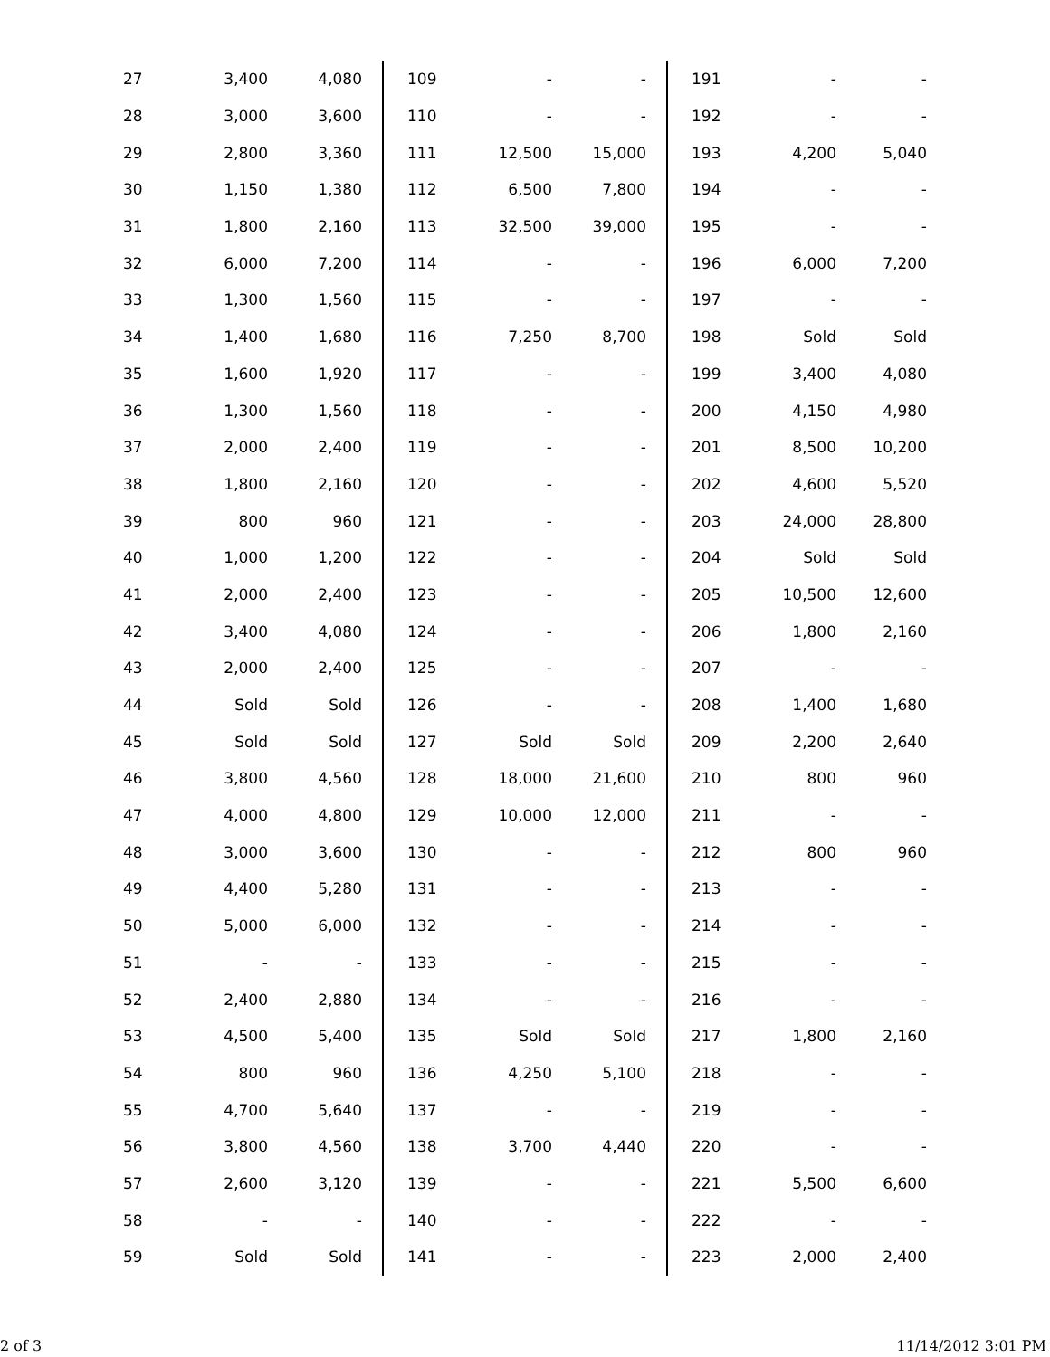| 27 | 3,400 | 4,080 | 109 | - | - | 191 | - | - |
| 28 | 3,000 | 3,600 | 110 | - | - | 192 | - | - |
| 29 | 2,800 | 3,360 | 111 | 12,500 | 15,000 | 193 | 4,200 | 5,040 |
| 30 | 1,150 | 1,380 | 112 | 6,500 | 7,800 | 194 | - | - |
| 31 | 1,800 | 2,160 | 113 | 32,500 | 39,000 | 195 | - | - |
| 32 | 6,000 | 7,200 | 114 | - | - | 196 | 6,000 | 7,200 |
| 33 | 1,300 | 1,560 | 115 | - | - | 197 | - | - |
| 34 | 1,400 | 1,680 | 116 | 7,250 | 8,700 | 198 | Sold | Sold |
| 35 | 1,600 | 1,920 | 117 | - | - | 199 | 3,400 | 4,080 |
| 36 | 1,300 | 1,560 | 118 | - | - | 200 | 4,150 | 4,980 |
| 37 | 2,000 | 2,400 | 119 | - | - | 201 | 8,500 | 10,200 |
| 38 | 1,800 | 2,160 | 120 | - | - | 202 | 4,600 | 5,520 |
| 39 | 800 | 960 | 121 | - | - | 203 | 24,000 | 28,800 |
| 40 | 1,000 | 1,200 | 122 | - | - | 204 | Sold | Sold |
| 41 | 2,000 | 2,400 | 123 | - | - | 205 | 10,500 | 12,600 |
| 42 | 3,400 | 4,080 | 124 | - | - | 206 | 1,800 | 2,160 |
| 43 | 2,000 | 2,400 | 125 | - | - | 207 | - | - |
| 44 | Sold | Sold | 126 | - | - | 208 | 1,400 | 1,680 |
| 45 | Sold | Sold | 127 | Sold | Sold | 209 | 2,200 | 2,640 |
| 46 | 3,800 | 4,560 | 128 | 18,000 | 21,600 | 210 | 800 | 960 |
| 47 | 4,000 | 4,800 | 129 | 10,000 | 12,000 | 211 | - | - |
| 48 | 3,000 | 3,600 | 130 | - | - | 212 | 800 | 960 |
| 49 | 4,400 | 5,280 | 131 | - | - | 213 | - | - |
| 50 | 5,000 | 6,000 | 132 | - | - | 214 | - | - |
| 51 | - | - | 133 | - | - | 215 | - | - |
| 52 | 2,400 | 2,880 | 134 | - | - | 216 | - | - |
| 53 | 4,500 | 5,400 | 135 | Sold | Sold | 217 | 1,800 | 2,160 |
| 54 | 800 | 960 | 136 | 4,250 | 5,100 | 218 | - | - |
| 55 | 4,700 | 5,640 | 137 | - | - | 219 | - | - |
| 56 | 3,800 | 4,560 | 138 | 3,700 | 4,440 | 220 | - | - |
| 57 | 2,600 | 3,120 | 139 | - | - | 221 | 5,500 | 6,600 |
| 58 | - | - | 140 | - | - | 222 | - | - |
| 59 | Sold | Sold | 141 | - | - | 223 | 2,000 | 2,400 |
2 of 3 11/14/2012 3:01 PM